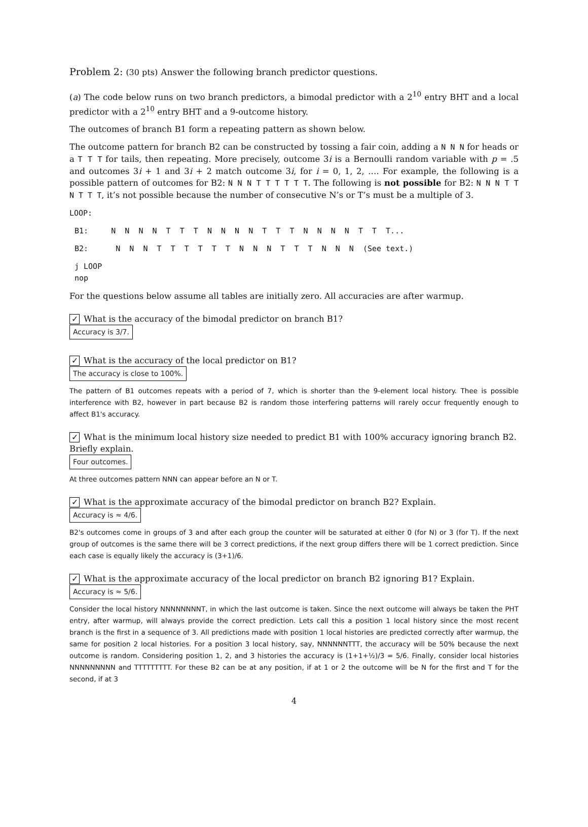Problem 2: (30 pts) Answer the following branch predictor questions.
(a) The code below runs on two branch predictors, a bimodal predictor with a 2<sup>10</sup> entry BHT and a local predictor with a 2<sup>10</sup> entry BHT and a 9-outcome history.
The outcomes of branch B1 form a repeating pattern as shown below.
The outcome pattern for branch B2 can be constructed by tossing a fair coin, adding a N N N for heads or a T T T for tails, then repeating. More precisely, outcome 3i is a Bernoulli random variable with p = .5 and outcomes 3i + 1 and 3i + 2 match outcome 3i, for i = 0, 1, 2, …. For example, the following is a possible pattern of outcomes for B2: N N N T T T T T T. The following is not possible for B2: N N N T T N T T T, it’s not possible because the number of consecutive N’s or T’s must be a multiple of 3.
LOOP:
B1: N N N N T T T N N N N T T T N N N N T T T...
B2: N N N T T T T T T N N N T T T N N N (See text.)
j LOOP nop
For the questions below assume all tables are initially zero. All accuracies are after warmup.
✓ What is the accuracy of the bimodal predictor on branch B1?
Accuracy is 3/7.
✓ What is the accuracy of the local predictor on B1?
The accuracy is close to 100%.
The pattern of B1 outcomes repeats with a period of 7, which is shorter than the 9-element local history. Thee is possible interference with B2, however in part because B2 is random those interfering patterns will rarely occur frequently enough to affect B1's accuracy.
✓ What is the minimum local history size needed to predict B1 with 100% accuracy ignoring branch B2. Briefly explain.
Four outcomes.
At three outcomes pattern NNN can appear before an N or T.
✓ What is the approximate accuracy of the bimodal predictor on branch B2? Explain.
Accuracy is ≈ 4/6.
B2's outcomes come in groups of 3 and after each group the counter will be saturated at either 0 (for N) or 3 (for T). If the next group of outcomes is the same there will be 3 correct predictions, if the next group differs there will be 1 correct prediction. Since each case is equally likely the accuracy is (3+1)/6.
✓ What is the approximate accuracy of the local predictor on branch B2 ignoring B1? Explain.
Accuracy is ≈ 5/6.
Consider the local history NNNNNNNNT, in which the last outcome is taken. Since the next outcome will always be taken the PHT entry, after warmup, will always provide the correct prediction. Lets call this a position 1 local history since the most recent branch is the first in a sequence of 3. All predictions made with position 1 local histories are predicted correctly after warmup, the same for position 2 local histories. For a position 3 local history, say, NNNNNNTTT, the accuracy will be 50% because the next outcome is random. Considering position 1, 2, and 3 histories the accuracy is (1+1+½)/3 = 5/6. Finally, consider local histories NNNNNNNNN and TTTTTTTTT. For these B2 can be at any position, if at 1 or 2 the outcome will be N for the first and T for the second, if at 3
4